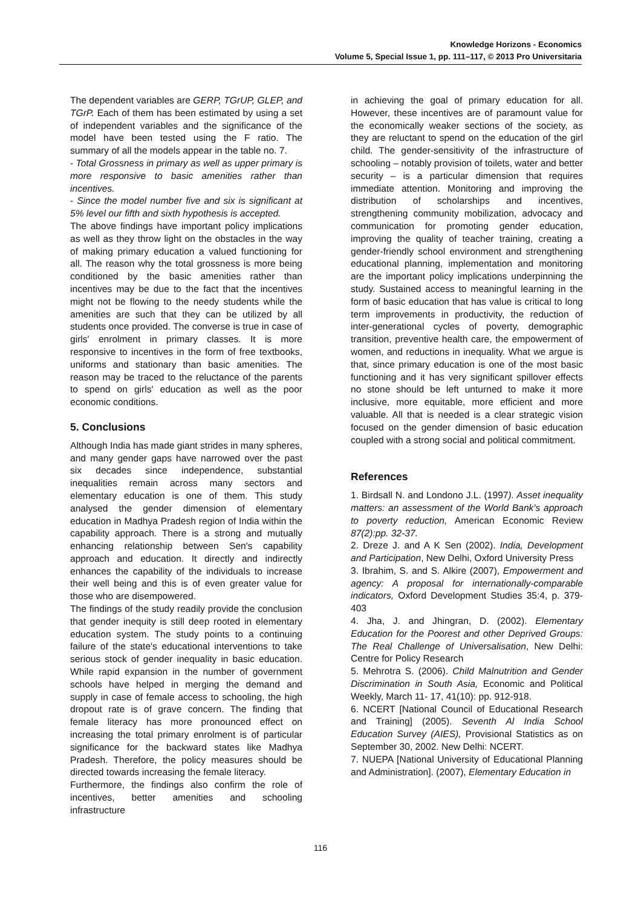Knowledge Horizons - Economics
Volume 5, Special Issue 1, pp. 111–117, © 2013 Pro Universitaria
The dependent variables are GERP, TGrUP, GLEP, and TGrP. Each of them has been estimated by using a set of independent variables and the significance of the model have been tested using the F ratio. The summary of all the models appear in the table no. 7.
- Total Grossness in primary as well as upper primary is more responsive to basic amenities rather than incentives.
- Since the model number five and six is significant at 5% level our fifth and sixth hypothesis is accepted.
The above findings have important policy implications as well as they throw light on the obstacles in the way of making primary education a valued functioning for all. The reason why the total grossness is more being conditioned by the basic amenities rather than incentives may be due to the fact that the incentives might not be flowing to the needy students while the amenities are such that they can be utilized by all students once provided. The converse is true in case of girls' enrolment in primary classes. It is more responsive to incentives in the form of free textbooks, uniforms and stationary than basic amenities. The reason may be traced to the reluctance of the parents to spend on girls' education as well as the poor economic conditions.
5. Conclusions
Although India has made giant strides in many spheres, and many gender gaps have narrowed over the past six decades since independence, substantial inequalities remain across many sectors and elementary education is one of them. This study analysed the gender dimension of elementary education in Madhya Pradesh region of India within the capability approach. There is a strong and mutually enhancing relationship between Sen's capability approach and education. It directly and indirectly enhances the capability of the individuals to increase their well being and this is of even greater value for those who are disempowered.
The findings of the study readily provide the conclusion that gender inequity is still deep rooted in elementary education system. The study points to a continuing failure of the state's educational interventions to take serious stock of gender inequality in basic education. While rapid expansion in the number of government schools have helped in merging the demand and supply in case of female access to schooling, the high dropout rate is of grave concern. The finding that female literacy has more pronounced effect on increasing the total primary enrolment is of particular significance for the backward states like Madhya Pradesh. Therefore, the policy measures should be directed towards increasing the female literacy.
Furthermore, the findings also confirm the role of incentives, better amenities and schooling infrastructure
in achieving the goal of primary education for all. However, these incentives are of paramount value for the economically weaker sections of the society, as they are reluctant to spend on the education of the girl child. The gender-sensitivity of the infrastructure of schooling – notably provision of toilets, water and better security – is a particular dimension that requires immediate attention. Monitoring and improving the distribution of scholarships and incentives, strengthening community mobilization, advocacy and communication for promoting gender education, improving the quality of teacher training, creating a gender-friendly school environment and strengthening educational planning, implementation and monitoring are the important policy implications underpinning the study. Sustained access to meaningful learning in the form of basic education that has value is critical to long term improvements in productivity, the reduction of inter-generational cycles of poverty, demographic transition, preventive health care, the empowerment of women, and reductions in inequality. What we argue is that, since primary education is one of the most basic functioning and it has very significant spillover effects no stone should be left unturned to make it more inclusive, more equitable, more efficient and more valuable. All that is needed is a clear strategic vision focused on the gender dimension of basic education coupled with a strong social and political commitment.
References
1. Birdsall N. and Londono J.L. (1997). Asset inequality matters: an assessment of the World Bank's approach to poverty reduction, American Economic Review 87(2):pp. 32-37.
2. Dreze J. and A K Sen (2002). India, Development and Participation, New Delhi, Oxford University Press
3. Ibrahim, S. and S. Alkire (2007), Empowerment and agency: A proposal for internationally-comparable indicators, Oxford Development Studies 35:4, p. 379-403
4. Jha, J. and Jhingran, D. (2002). Elementary Education for the Poorest and other Deprived Groups: The Real Challenge of Universalisation, New Delhi: Centre for Policy Research
5. Mehrotra S. (2006). Child Malnutrition and Gender Discrimination in South Asia, Economic and Political Weekly, March 11- 17, 41(10): pp. 912-918.
6. NCERT [National Council of Educational Research and Training] (2005). Seventh Al India School Education Survey (AIES), Provisional Statistics as on September 30, 2002. New Delhi: NCERT.
7. NUEPA [National University of Educational Planning and Administration]. (2007), Elementary Education in
116